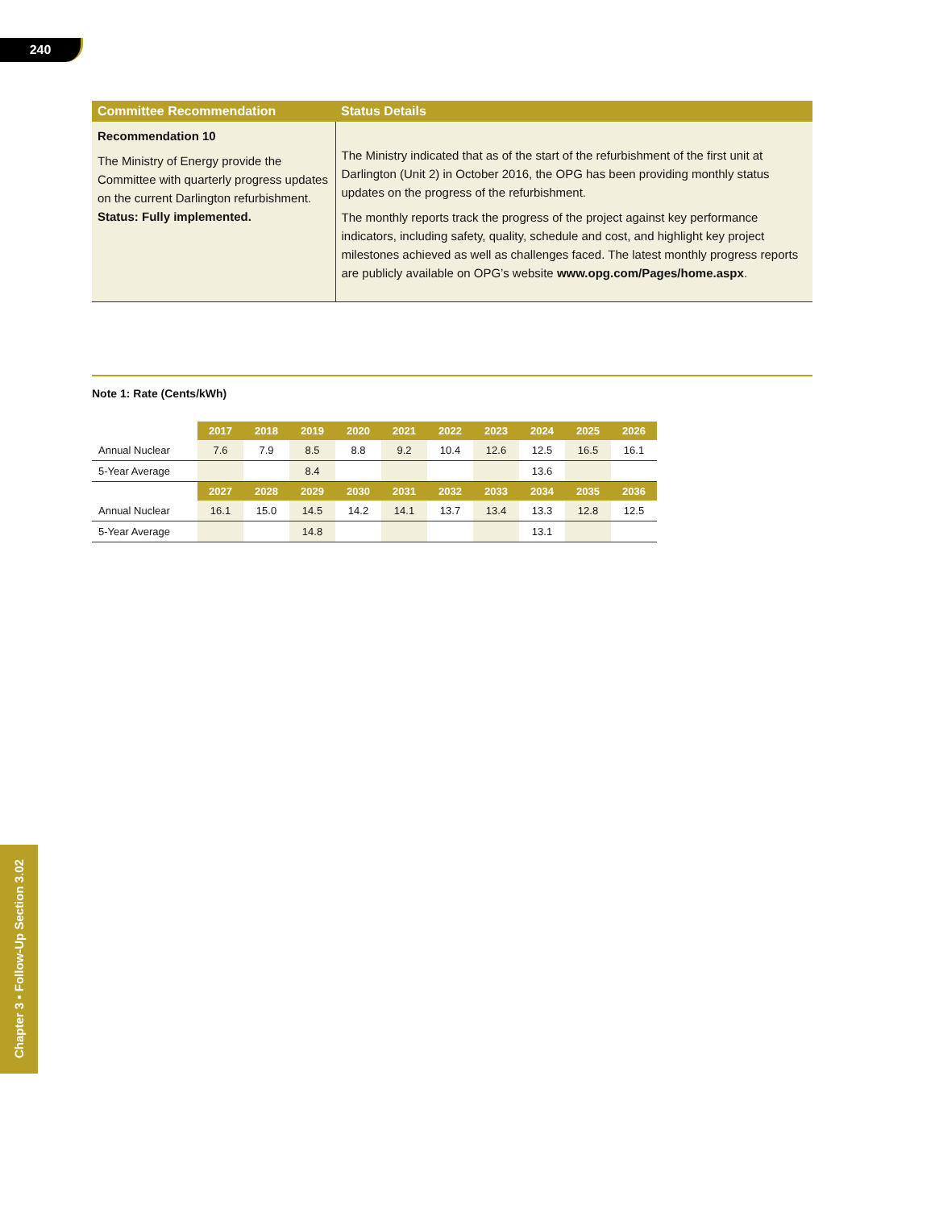240
| Committee Recommendation | Status Details |
| --- | --- |
| Recommendation 10 The Ministry of Energy provide the Committee with quarterly progress updates on the current Darlington refurbishment. Status: Fully implemented. | The Ministry indicated that as of the start of the refurbishment of the first unit at Darlington (Unit 2) in October 2016, the OPG has been providing monthly status updates on the progress of the refurbishment. The monthly reports track the progress of the project against key performance indicators, including safety, quality, schedule and cost, and highlight key project milestones achieved as well as challenges faced. The latest monthly progress reports are publicly available on OPG’s website www.opg.com/Pages/home.aspx . |
Note 1: Rate (Cents/kWh)
| | 2017 | 2018 | 2019 | 2020 | 2021 | 2022 | 2023 | 2024 | 2025 | 2026 |
| --- | --- | --- | --- | --- | --- | --- | --- | --- | --- | --- |
| Annual Nuclear | 7.6 | 7.9 | 8.5 | 8.8 | 9.2 | 10.4 | 12.6 | 12.5 | 16.5 | 16.1 |
| 5-Year Average | | | 8.4 | | | | | 13.6 | | |
| | 2027 | 2028 | 2029 | 2030 | 2031 | 2032 | 2033 | 2034 | 2035 | 2036 |
| Annual Nuclear | 16.1 | 15.0 | 14.5 | 14.2 | 14.1 | 13.7 | 13.4 | 13.3 | 12.8 | 12.5 |
| 5-Year Average | | | 14.8 | | | | | 13.1 | | |
Chapter 3 • Follow-Up Section 3.02